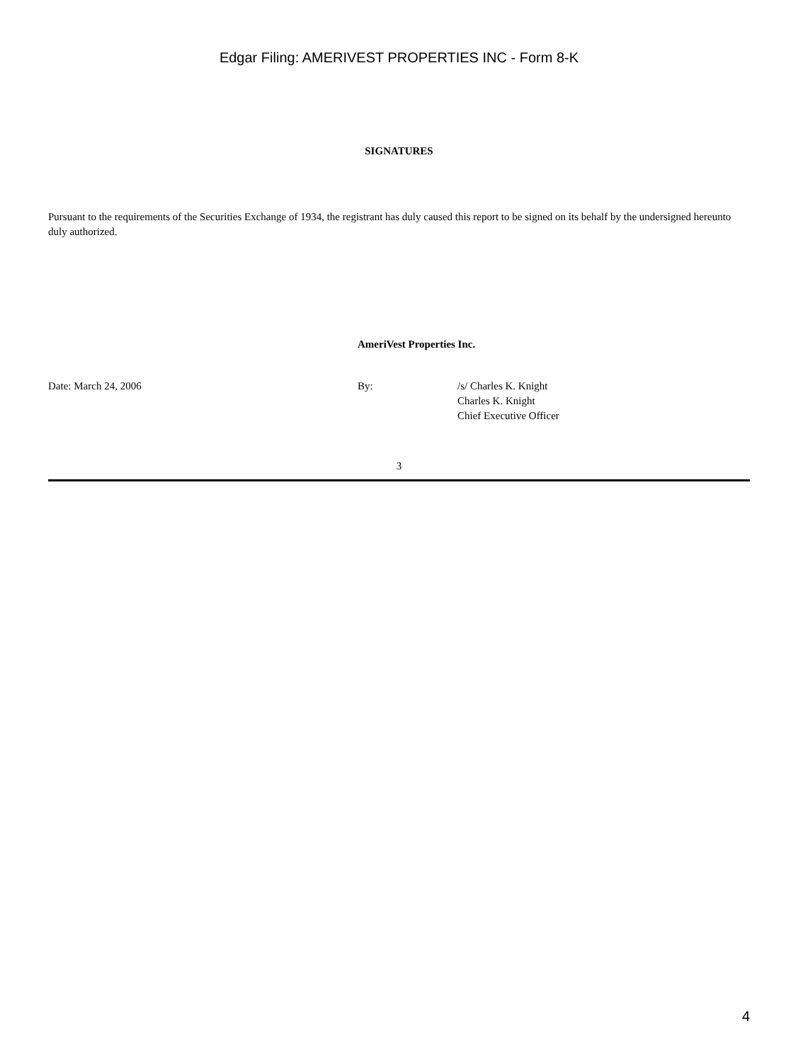Edgar Filing: AMERIVEST PROPERTIES INC - Form 8-K
SIGNATURES
Pursuant to the requirements of the Securities Exchange of 1934, the registrant has duly caused this report to be signed on its behalf by the undersigned hereunto duly authorized.
AmeriVest Properties Inc.
| Date: March 24, 2006 | By: | /s/ Charles K. Knight Charles K. Knight Chief Executive Officer |
3
4